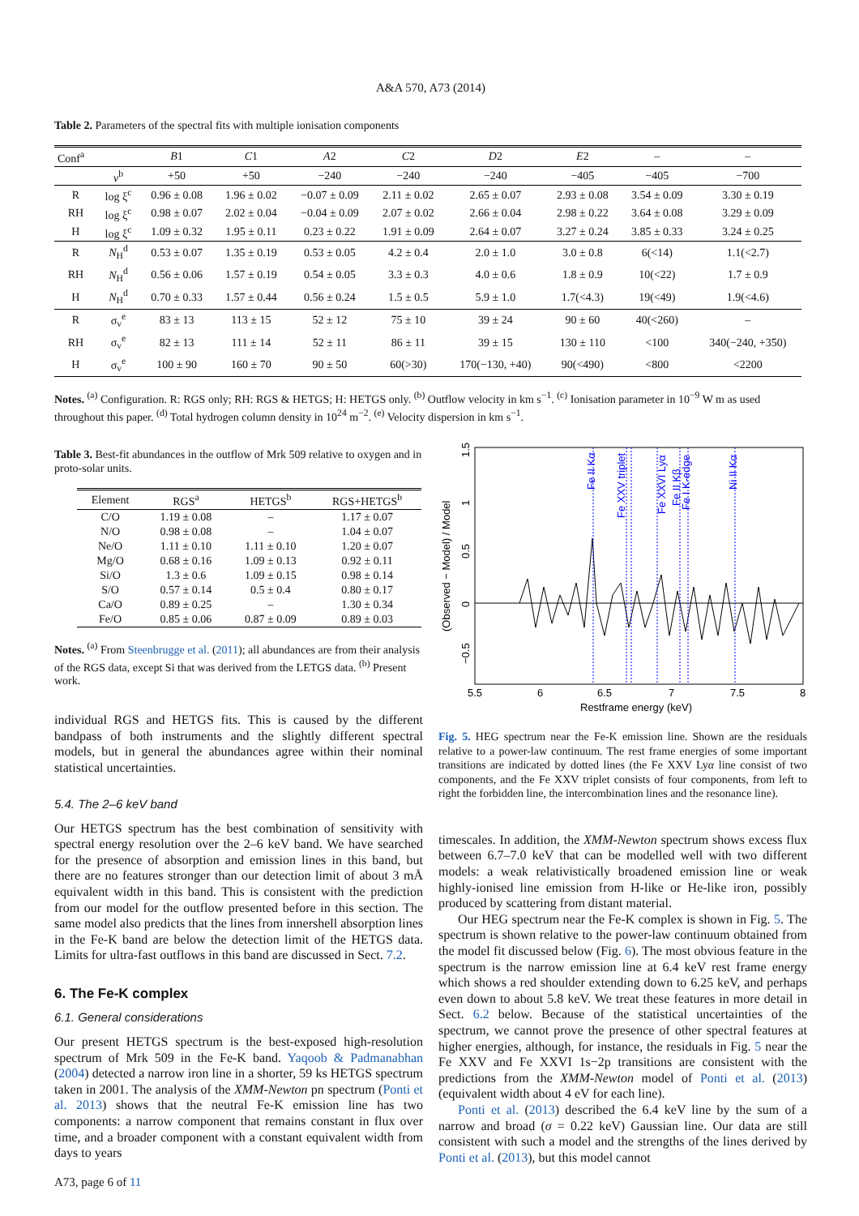A&A 570, A73 (2014)
Table 2. Parameters of the spectral fits with multiple ionisation components
| Conf<sup>a</sup> | | B 1 | C 1 | A 2 | C 2 | D 2 | E 2 | – | – |
| --- | --- | --- | --- | --- | --- | --- | --- | --- | --- |
| | v<sup>b</sup> | +50 | +50 | −240 | −240 | −240 | −405 | −405 | −700 |
| R | log ξ<sup>c</sup> | 0.96 ± 0.08 | 1.96 ± 0.02 | −0.07 ± 0.09 | 2.11 ± 0.02 | 2.65 ± 0.07 | 2.93 ± 0.08 | 3.54 ± 0.09 | 3.30 ± 0.19 |
| RH | log ξ<sup>c</sup> | 0.98 ± 0.07 | 2.02 ± 0.04 | −0.04 ± 0.09 | 2.07 ± 0.02 | 2.66 ± 0.04 | 2.98 ± 0.22 | 3.64 ± 0.08 | 3.29 ± 0.09 |
| H | log ξ<sup>c</sup> | 1.09 ± 0.32 | 1.95 ± 0.11 | 0.23 ± 0.22 | 1.91 ± 0.09 | 2.64 ± 0.07 | 3.27 ± 0.24 | 3.85 ± 0.33 | 3.24 ± 0.25 |
| R | N<sub>H</sub><sup>d</sup> | 0.53 ± 0.07 | 1.35 ± 0.19 | 0.53 ± 0.05 | 4.2 ± 0.4 | 2.0 ± 1.0 | 3.0 ± 0.8 | 6(<14) | 1.1(<2.7) |
| RH | N<sub>H</sub><sup>d</sup> | 0.56 ± 0.06 | 1.57 ± 0.19 | 0.54 ± 0.05 | 3.3 ± 0.3 | 4.0 ± 0.6 | 1.8 ± 0.9 | 10(<22) | 1.7 ± 0.9 |
| H | N<sub>H</sub><sup>d</sup> | 0.70 ± 0.33 | 1.57 ± 0.44 | 0.56 ± 0.24 | 1.5 ± 0.5 | 5.9 ± 1.0 | 1.7(<4.3) | 19(<49) | 1.9(<4.6) |
| R | σ<sub>v</sub><sup>e</sup> | 83 ± 13 | 113 ± 15 | 52 ± 12 | 75 ± 10 | 39 ± 24 | 90 ± 60 | 40(<260) | – |
| RH | σ<sub>v</sub><sup>e</sup> | 82 ± 13 | 111 ± 14 | 52 ± 11 | 86 ± 11 | 39 ± 15 | 130 ± 110 | <100 | 340(−240, +350) |
| H | σ<sub>v</sub><sup>e</sup> | 100 ± 90 | 160 ± 70 | 90 ± 50 | 60(>30) | 170(−130, +40) | 90(<490) | <800 | <2200 |
Notes. <sup>(a)</sup> Configuration. R: RGS only; RH: RGS & HETGS; H: HETGS only. <sup>(b)</sup> Outflow velocity in km s<sup>−1</sup>. <sup>(c)</sup> Ionisation parameter in 10<sup>−9</sup> W m as used throughout this paper. <sup>(d)</sup> Total hydrogen column density in 10<sup>24</sup> m<sup>−2</sup>. <sup>(e)</sup> Velocity dispersion in km s<sup>−1</sup>.
Table 3. Best-fit abundances in the outflow of Mrk 509 relative to oxygen and in proto-solar units.
| Element | RGS<sup>a</sup> | HETGS<sup>b</sup> | RGS+HETGS<sup>b</sup> |
| --- | --- | --- | --- |
| C/O | 1.19 ± 0.08 | – | 1.17 ± 0.07 |
| N/O | 0.98 ± 0.08 | – | 1.04 ± 0.07 |
| Ne/O | 1.11 ± 0.10 | 1.11 ± 0.10 | 1.20 ± 0.07 |
| Mg/O | 0.68 ± 0.16 | 1.09 ± 0.13 | 0.92 ± 0.11 |
| Si/O | 1.3 ± 0.6 | 1.09 ± 0.15 | 0.98 ± 0.14 |
| S/O | 0.57 ± 0.14 | 0.5 ± 0.4 | 0.80 ± 0.17 |
| Ca/O | 0.89 ± 0.25 | – | 1.30 ± 0.34 |
| Fe/O | 0.85 ± 0.06 | 0.87 ± 0.09 | 0.89 ± 0.03 |
Notes. <sup>(a)</sup> From Steenbrugge et al. (2011); all abundances are from their analysis of the RGS data, except Si that was derived from the LETGS data. <sup>(b)</sup> Present work.
individual RGS and HETGS fits. This is caused by the different bandpass of both instruments and the slightly different spectral models, but in general the abundances agree within their nominal statistical uncertainties.
5.4. The 2–6 keV band
Our HETGS spectrum has the best combination of sensitivity with spectral energy resolution over the 2–6 keV band. We have searched for the presence of absorption and emission lines in this band, but there are no features stronger than our detection limit of about 3 mÅ equivalent width in this band. This is consistent with the prediction from our model for the outflow presented before in this section. The same model also predicts that the lines from innershell absorption lines in the Fe-K band are below the detection limit of the HETGS data. Limits for ultra-fast outflows in this band are discussed in Sect. 7.2.
6. The Fe-K complex
6.1. General considerations
Our present HETGS spectrum is the best-exposed high-resolution spectrum of Mrk 509 in the Fe-K band. Yaqoob & Padmanabhan (2004) detected a narrow iron line in a shorter, 59 ks HETGS spectrum taken in 2001. The analysis of the XMM-Newton pn spectrum (Ponti et al. 2013) shows that the neutral Fe-K emission line has two components: a narrow component that remains constant in flux over time, and a broader component with a constant equivalent width from days to years
A73, page 6 of 11
Fe II Kα
Fe XXV triplet
Fe XXVI Lyα
Fe II Kβ
Fe I K-edge
Ni II Kα
5.5
6
6.5
7
7.5
8
Restframe energy (keV)
1.5
1
0.5
0
−0.5
(Observed − Model) / Model
Fig. 5. HEG spectrum near the Fe-K emission line. Shown are the residuals relative to a power-law continuum. The rest frame energies of some important transitions are indicated by dotted lines (the Fe XXV Lyα line consist of two components, and the Fe XXV triplet consists of four components, from left to right the forbidden line, the intercombination lines and the resonance line).
timescales. In addition, the XMM-Newton spectrum shows excess flux between 6.7–7.0 keV that can be modelled well with two different models: a weak relativistically broadened emission line or weak highly-ionised line emission from H-like or He-like iron, possibly produced by scattering from distant material.
Our HEG spectrum near the Fe-K complex is shown in Fig. 5. The spectrum is shown relative to the power-law continuum obtained from the model fit discussed below (Fig. 6). The most obvious feature in the spectrum is the narrow emission line at 6.4 keV rest frame energy which shows a red shoulder extending down to 6.25 keV, and perhaps even down to about 5.8 keV. We treat these features in more detail in Sect. 6.2 below. Because of the statistical uncertainties of the spectrum, we cannot prove the presence of other spectral features at higher energies, although, for instance, the residuals in Fig. 5 near the Fe XXV and Fe XXVI 1s−2p transitions are consistent with the predictions from the XMM-Newton model of Ponti et al. (2013) (equivalent width about 4 eV for each line).
Ponti et al. (2013) described the 6.4 keV line by the sum of a narrow and broad (σ = 0.22 keV) Gaussian line. Our data are still consistent with such a model and the strengths of the lines derived by Ponti et al. (2013), but this model cannot